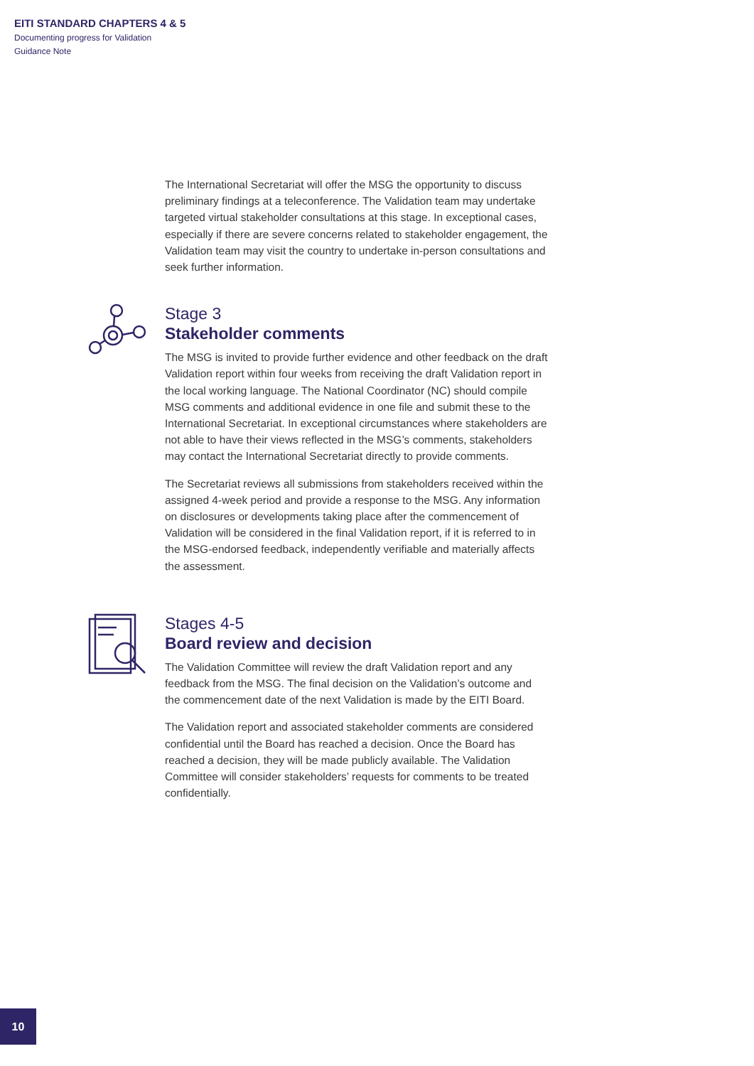EITI STANDARD CHAPTERS 4 & 5
Documenting progress for Validation
Guidance Note
The International Secretariat will offer the MSG the opportunity to discuss preliminary findings at a teleconference. The Validation team may undertake targeted virtual stakeholder consultations at this stage. In exceptional cases, especially if there are severe concerns related to stakeholder engagement, the Validation team may visit the country to undertake in-person consultations and seek further information.
Stage 3
Stakeholder comments
The MSG is invited to provide further evidence and other feedback on the draft Validation report within four weeks from receiving the draft Validation report in the local working language. The National Coordinator (NC) should compile MSG comments and additional evidence in one file and submit these to the International Secretariat. In exceptional circumstances where stakeholders are not able to have their views reflected in the MSG’s comments, stakeholders may contact the International Secretariat directly to provide comments.
The Secretariat reviews all submissions from stakeholders received within the assigned 4-week period and provide a response to the MSG. Any information on disclosures or developments taking place after the commencement of Validation will be considered in the final Validation report, if it is referred to in the MSG-endorsed feedback, independently verifiable and materially affects the assessment.
Stages 4-5
Board review and decision
The Validation Committee will review the draft Validation report and any feedback from the MSG. The final decision on the Validation’s outcome and the commencement date of the next Validation is made by the EITI Board.
The Validation report and associated stakeholder comments are considered confidential until the Board has reached a decision. Once the Board has reached a decision, they will be made publicly available. The Validation Committee will consider stakeholders’ requests for comments to be treated confidentially.
10